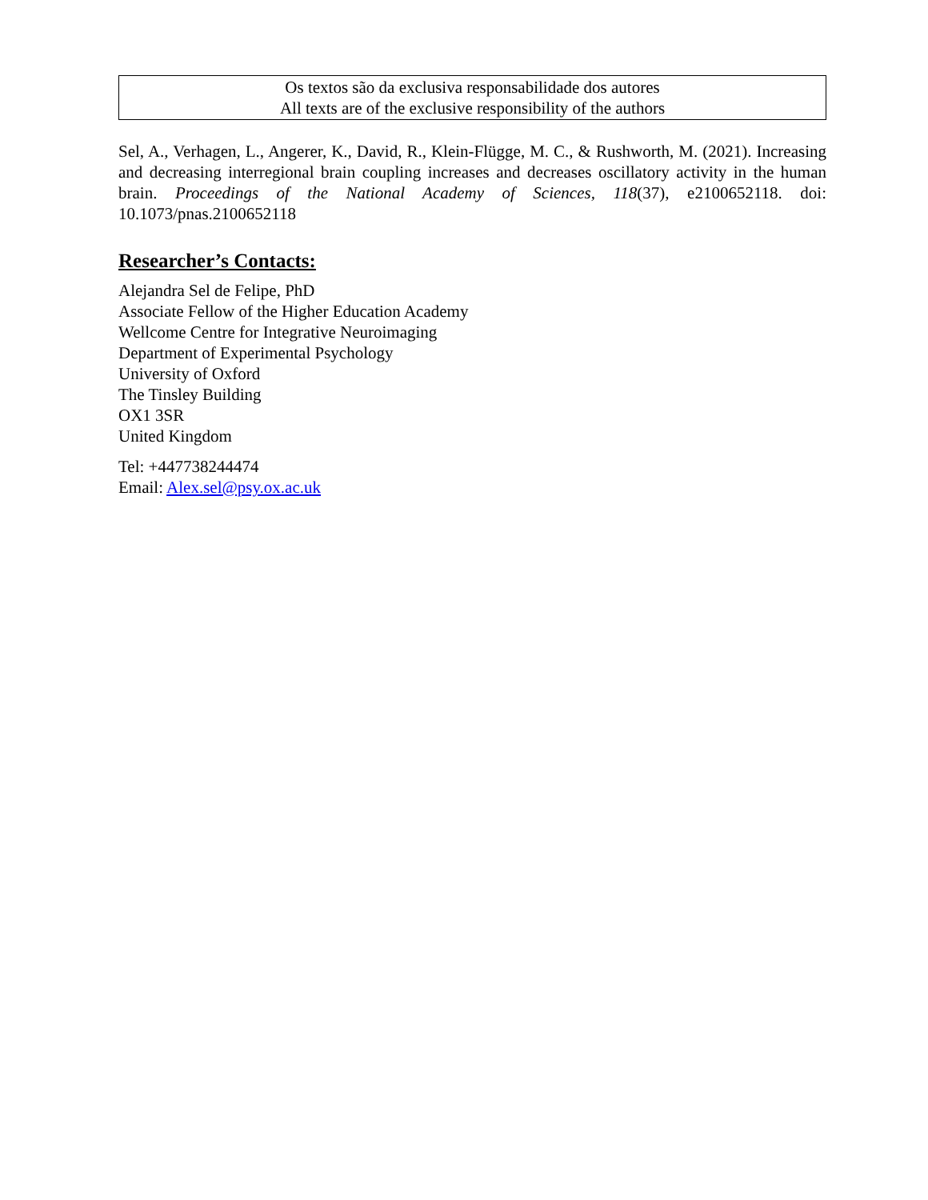Os textos são da exclusiva responsabilidade dos autores
All texts are of the exclusive responsibility of the authors
Sel, A., Verhagen, L., Angerer, K., David, R., Klein-Flügge, M. C., & Rushworth, M. (2021). Increasing and decreasing interregional brain coupling increases and decreases oscillatory activity in the human brain. Proceedings of the National Academy of Sciences, 118(37), e2100652118. doi: 10.1073/pnas.2100652118
Researcher’s Contacts:
Alejandra Sel de Felipe, PhD
Associate Fellow of the Higher Education Academy
Wellcome Centre for Integrative Neuroimaging
Department of Experimental Psychology
University of Oxford
The Tinsley Building
OX1 3SR
United Kingdom
Tel: +447738244474
Email: Alex.sel@psy.ox.ac.uk